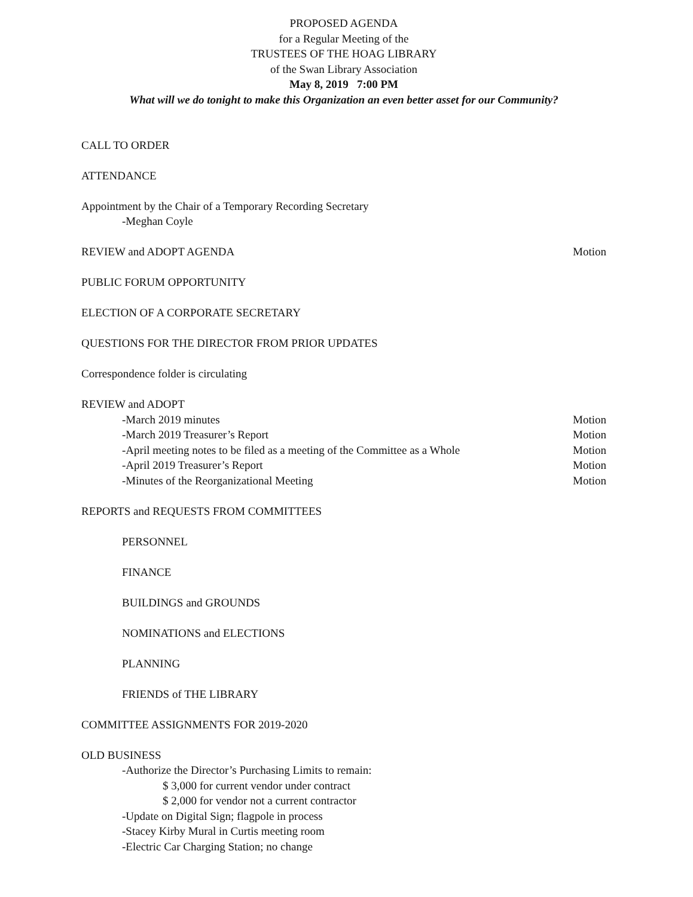PROPOSED AGENDA
for a Regular Meeting of the
TRUSTEES OF THE HOAG LIBRARY
of the Swan Library Association
May 8, 2019 7:00 PM
What will we do tonight to make this Organization an even better asset for our Community?
CALL TO ORDER
ATTENDANCE
Appointment by the Chair of a Temporary Recording Secretary
-Meghan Coyle
REVIEW and ADOPT AGENDA Motion
PUBLIC FORUM OPPORTUNITY
ELECTION OF A CORPORATE SECRETARY
QUESTIONS FOR THE DIRECTOR FROM PRIOR UPDATES
Correspondence folder is circulating
REVIEW and ADOPT
-March 2019 minutes Motion
-March 2019 Treasurer’s Report Motion
-April meeting notes to be filed as a meeting of the Committee as a Whole Motion
-April 2019 Treasurer’s Report Motion
-Minutes of the Reorganizational Meeting Motion
REPORTS and REQUESTS FROM COMMITTEES
PERSONNEL
FINANCE
BUILDINGS and GROUNDS
NOMINATIONS and ELECTIONS
PLANNING
FRIENDS of THE LIBRARY
COMMITTEE ASSIGNMENTS FOR 2019-2020
OLD BUSINESS
-Authorize the Director’s Purchasing Limits to remain:
$ 3,000 for current vendor under contract
$ 2,000 for vendor not a current contractor
-Update on Digital Sign; flagpole in process
-Stacey Kirby Mural in Curtis meeting room
-Electric Car Charging Station; no change